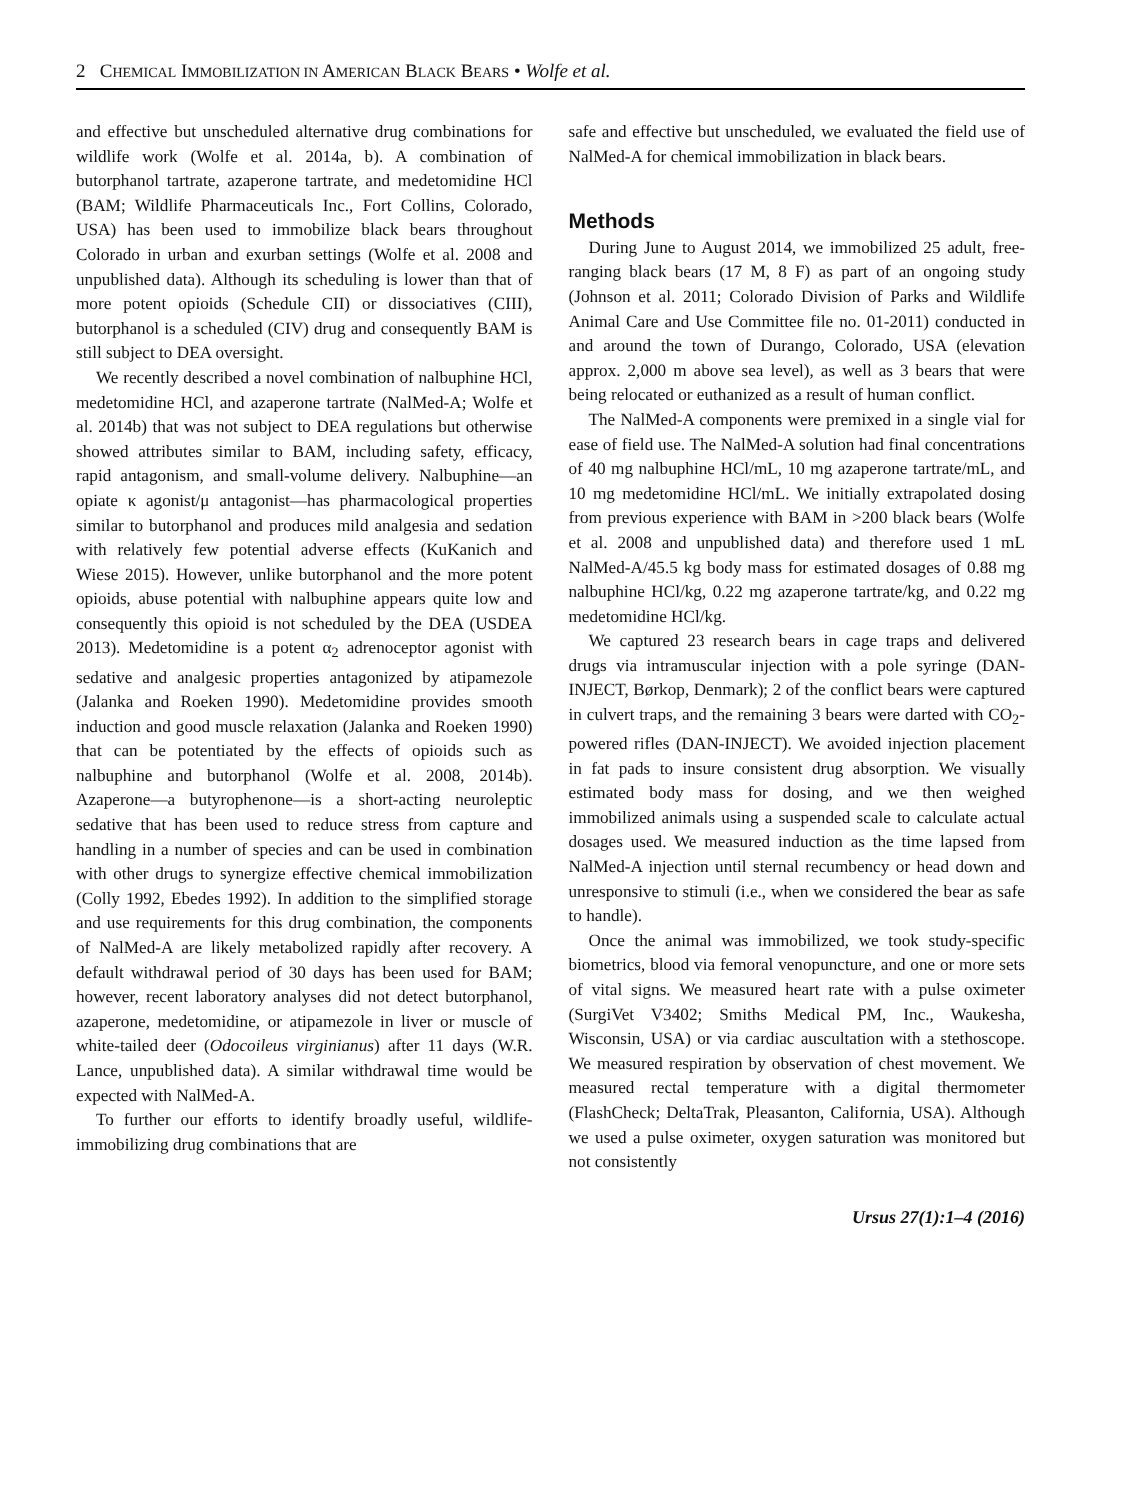2 CHEMICAL IMMOBILIZATION IN AMERICAN BLACK BEARS • Wolfe et al.
and effective but unscheduled alternative drug combinations for wildlife work (Wolfe et al. 2014a, b). A combination of butorphanol tartrate, azaperone tartrate, and medetomidine HCl (BAM; Wildlife Pharmaceuticals Inc., Fort Collins, Colorado, USA) has been used to immobilize black bears throughout Colorado in urban and exurban settings (Wolfe et al. 2008 and unpublished data). Although its scheduling is lower than that of more potent opioids (Schedule CII) or dissociatives (CIII), butorphanol is a scheduled (CIV) drug and consequently BAM is still subject to DEA oversight.
We recently described a novel combination of nalbuphine HCl, medetomidine HCl, and azaperone tartrate (NalMed-A; Wolfe et al. 2014b) that was not subject to DEA regulations but otherwise showed attributes similar to BAM, including safety, efficacy, rapid antagonism, and small-volume delivery. Nalbuphine—an opiate κ agonist/μ antagonist—has pharmacological properties similar to butorphanol and produces mild analgesia and sedation with relatively few potential adverse effects (KuKanich and Wiese 2015). However, unlike butorphanol and the more potent opioids, abuse potential with nalbuphine appears quite low and consequently this opioid is not scheduled by the DEA (USDEA 2013). Medetomidine is a potent α<sub>2</sub> adrenoceptor agonist with sedative and analgesic properties antagonized by atipamezole (Jalanka and Roeken 1990). Medetomidine provides smooth induction and good muscle relaxation (Jalanka and Roeken 1990) that can be potentiated by the effects of opioids such as nalbuphine and butorphanol (Wolfe et al. 2008, 2014b). Azaperone—a butyrophenone—is a short-acting neuroleptic sedative that has been used to reduce stress from capture and handling in a number of species and can be used in combination with other drugs to synergize effective chemical immobilization (Colly 1992, Ebedes 1992). In addition to the simplified storage and use requirements for this drug combination, the components of NalMed-A are likely metabolized rapidly after recovery. A default withdrawal period of 30 days has been used for BAM; however, recent laboratory analyses did not detect butorphanol, azaperone, medetomidine, or atipamezole in liver or muscle of white-tailed deer (Odocoileus virginianus) after 11 days (W.R. Lance, unpublished data). A similar withdrawal time would be expected with NalMed-A.
To further our efforts to identify broadly useful, wildlife-immobilizing drug combinations that are
safe and effective but unscheduled, we evaluated the field use of NalMed-A for chemical immobilization in black bears.
Methods
During June to August 2014, we immobilized 25 adult, free-ranging black bears (17 M, 8 F) as part of an ongoing study (Johnson et al. 2011; Colorado Division of Parks and Wildlife Animal Care and Use Committee file no. 01-2011) conducted in and around the town of Durango, Colorado, USA (elevation approx. 2,000 m above sea level), as well as 3 bears that were being relocated or euthanized as a result of human conflict.
The NalMed-A components were premixed in a single vial for ease of field use. The NalMed-A solution had final concentrations of 40 mg nalbuphine HCl/mL, 10 mg azaperone tartrate/mL, and 10 mg medetomidine HCl/mL. We initially extrapolated dosing from previous experience with BAM in >200 black bears (Wolfe et al. 2008 and unpublished data) and therefore used 1 mL NalMed-A/45.5 kg body mass for estimated dosages of 0.88 mg nalbuphine HCl/kg, 0.22 mg azaperone tartrate/kg, and 0.22 mg medetomidine HCl/kg.
We captured 23 research bears in cage traps and delivered drugs via intramuscular injection with a pole syringe (DAN-INJECT, Børkop, Denmark); 2 of the conflict bears were captured in culvert traps, and the remaining 3 bears were darted with CO<sub>2</sub>-powered rifles (DAN-INJECT). We avoided injection placement in fat pads to insure consistent drug absorption. We visually estimated body mass for dosing, and we then weighed immobilized animals using a suspended scale to calculate actual dosages used. We measured induction as the time lapsed from NalMed-A injection until sternal recumbency or head down and unresponsive to stimuli (i.e., when we considered the bear as safe to handle).
Once the animal was immobilized, we took study-specific biometrics, blood via femoral venopuncture, and one or more sets of vital signs. We measured heart rate with a pulse oximeter (SurgiVet V3402; Smiths Medical PM, Inc., Waukesha, Wisconsin, USA) or via cardiac auscultation with a stethoscope. We measured respiration by observation of chest movement. We measured rectal temperature with a digital thermometer (FlashCheck; DeltaTrak, Pleasanton, California, USA). Although we used a pulse oximeter, oxygen saturation was monitored but not consistently
Ursus 27(1):1–4 (2016)